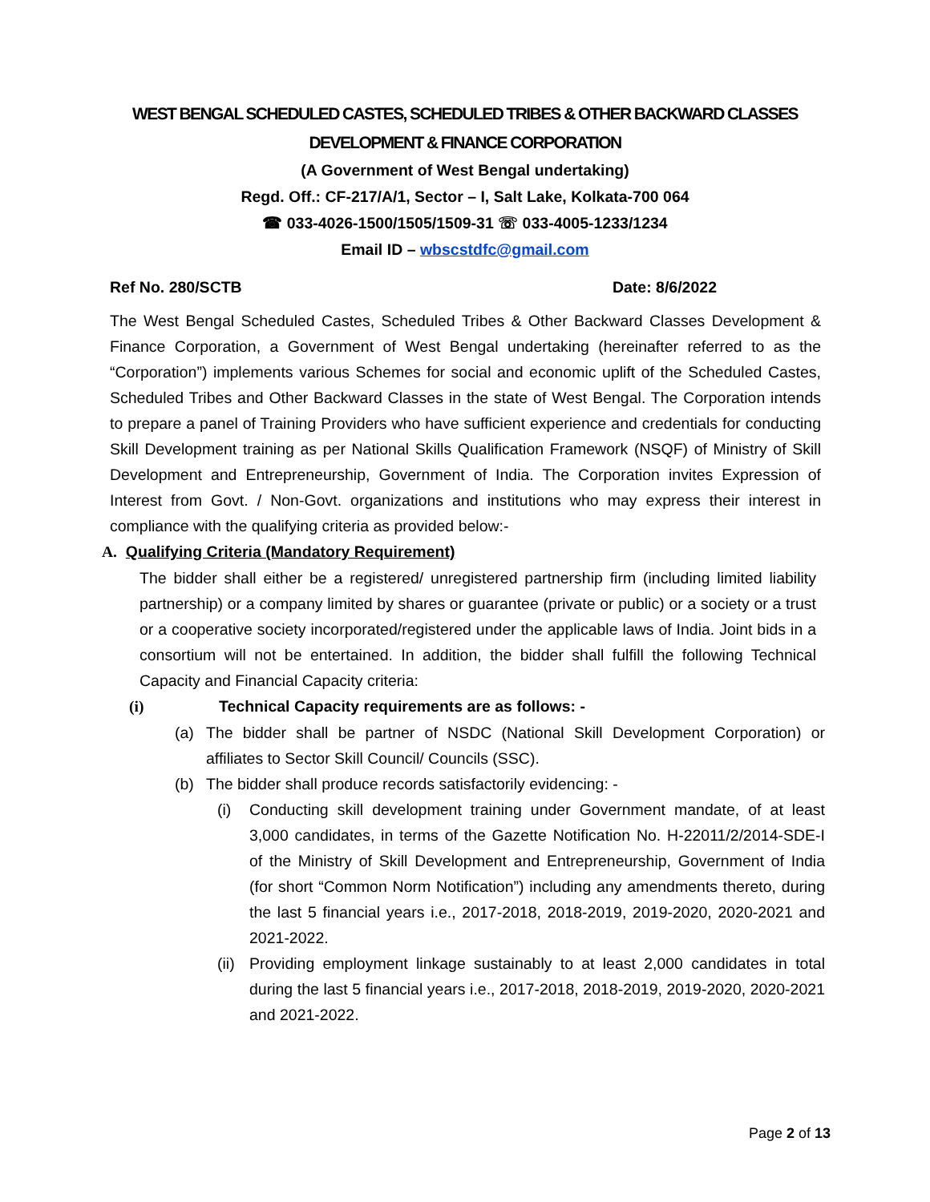WEST BENGAL SCHEDULED CASTES, SCHEDULED TRIBES & OTHER BACKWARD CLASSES
DEVELOPMENT & FINANCE CORPORATION
(A Government of West Bengal undertaking)
Regd. Off.: CF-217/A/1, Sector – I, Salt Lake, Kolkata-700 064
☎ 033-4026-1500/1505/1509-31 ☏ 033-4005-1233/1234
Email ID – wbscstdfc@gmail.com
Ref No. 280/SCTB Date: 8/6/2022
The West Bengal Scheduled Castes, Scheduled Tribes & Other Backward Classes Development & Finance Corporation, a Government of West Bengal undertaking (hereinafter referred to as the “Corporation”) implements various Schemes for social and economic uplift of the Scheduled Castes, Scheduled Tribes and Other Backward Classes in the state of West Bengal. The Corporation intends to prepare a panel of Training Providers who have sufficient experience and credentials for conducting Skill Development training as per National Skills Qualification Framework (NSQF) of Ministry of Skill Development and Entrepreneurship, Government of India. The Corporation invites Expression of Interest from Govt. / Non-Govt. organizations and institutions who may express their interest in compliance with the qualifying criteria as provided below:-
A. Qualifying Criteria (Mandatory Requirement)
The bidder shall either be a registered/ unregistered partnership firm (including limited liability partnership) or a company limited by shares or guarantee (private or public) or a society or a trust or a cooperative society incorporated/registered under the applicable laws of India. Joint bids in a consortium will not be entertained. In addition, the bidder shall fulfill the following Technical Capacity and Financial Capacity criteria:
(i) Technical Capacity requirements are as follows: -
(a) The bidder shall be partner of NSDC (National Skill Development Corporation) or affiliates to Sector Skill Council/ Councils (SSC).
(b) The bidder shall produce records satisfactorily evidencing: -
(i) Conducting skill development training under Government mandate, of at least 3,000 candidates, in terms of the Gazette Notification No. H-22011/2/2014-SDE-I of the Ministry of Skill Development and Entrepreneurship, Government of India (for short “Common Norm Notification”) including any amendments thereto, during the last 5 financial years i.e., 2017-2018, 2018-2019, 2019-2020, 2020-2021 and 2021-2022.
(ii)
Providing employment linkage sustainably to at least 2,000 candidates in total during the last 5 financial years i.e., 2017-2018, 2018-2019, 2019-2020, 2020-2021 and 2021-2022.
Page 2 of 13